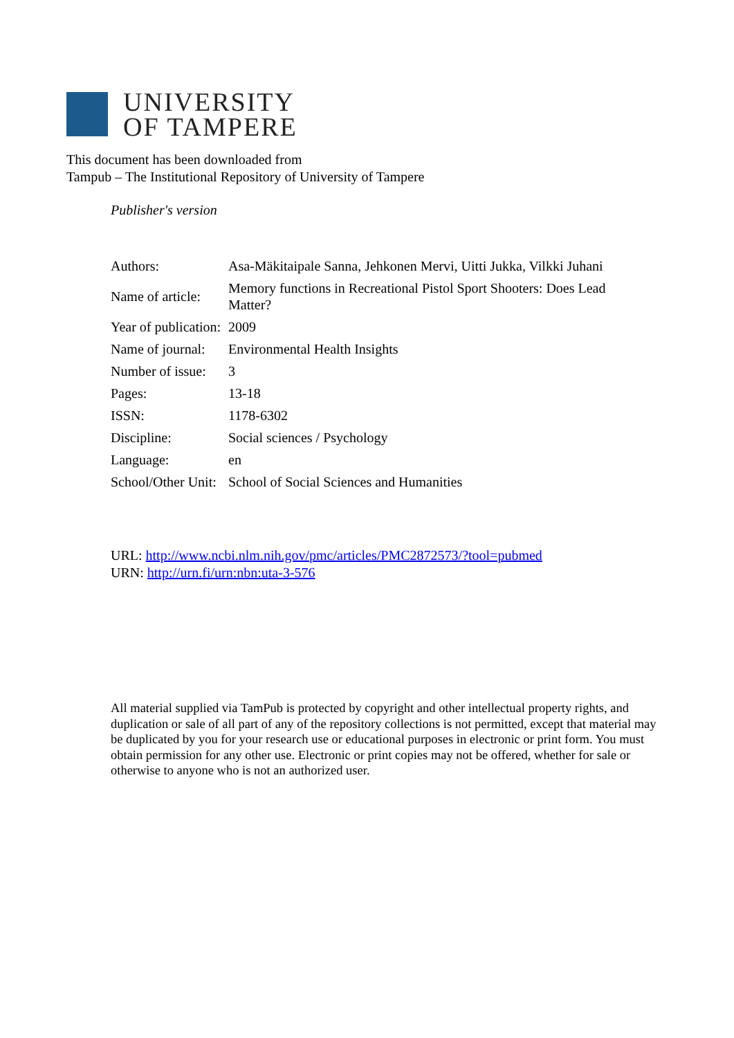UNIVERSITY
OF TAMPERE
This document has been downloaded from
Tampub – The Institutional Repository of University of Tampere
Publisher's version
| Authors: | Asa-Mäkitaipale Sanna, Jehkonen Mervi, Uitti Jukka, Vilkki Juhani |
| Name of article: | Memory functions in Recreational Pistol Sport Shooters: Does Lead Matter? |
| Year of publication: | 2009 |
| Name of journal: | Environmental Health Insights |
| Number of issue: | 3 |
| Pages: | 13-18 |
| ISSN: | 1178-6302 |
| Discipline: | Social sciences / Psychology |
| Language: | en |
| School/Other Unit: | School of Social Sciences and Humanities |
URL: http://www.ncbi.nlm.nih.gov/pmc/articles/PMC2872573/?tool=pubmed
URN: http://urn.fi/urn:nbn:uta-3-576
All material supplied via TamPub is protected by copyright and other intellectual property rights, and duplication or sale of all part of any of the repository collections is not permitted, except that material may be duplicated by you for your research use or educational purposes in electronic or print form. You must obtain permission for any other use. Electronic or print copies may not be offered, whether for sale or otherwise to anyone who is not an authorized user.